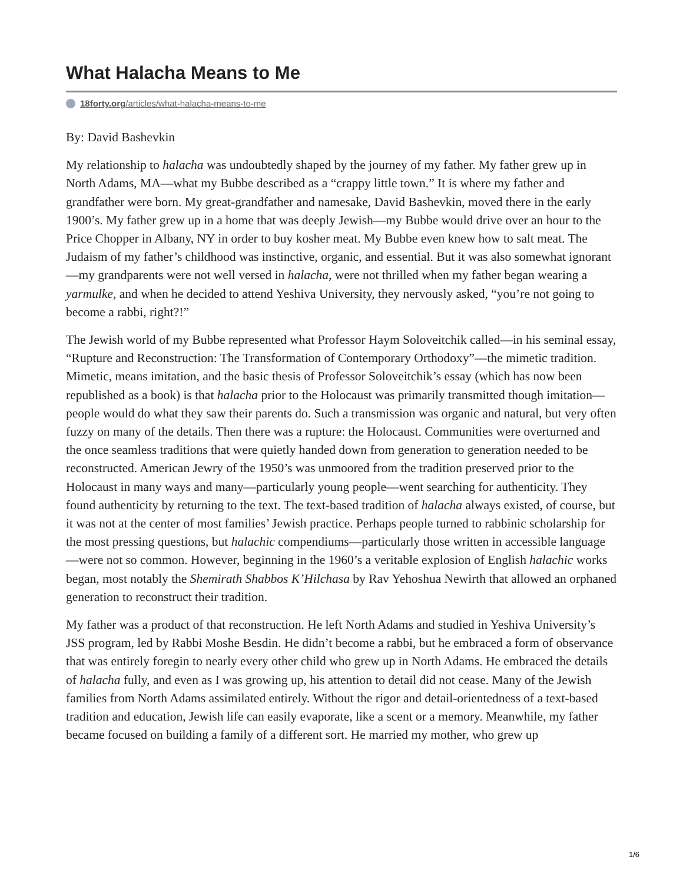What Halacha Means to Me
18forty.org/articles/what-halacha-means-to-me
By: David Bashevkin
My relationship to halacha was undoubtedly shaped by the journey of my father. My father grew up in North Adams, MA—what my Bubbe described as a “crappy little town.” It is where my father and grandfather were born. My great-grandfather and namesake, David Bashevkin, moved there in the early 1900’s. My father grew up in a home that was deeply Jewish—my Bubbe would drive over an hour to the Price Chopper in Albany, NY in order to buy kosher meat. My Bubbe even knew how to salt meat. The Judaism of my father’s childhood was instinctive, organic, and essential. But it was also somewhat ignorant—my grandparents were not well versed in halacha, were not thrilled when my father began wearing a yarmulke, and when he decided to attend Yeshiva University, they nervously asked, “you’re not going to become a rabbi, right?!”
The Jewish world of my Bubbe represented what Professor Haym Soloveitchik called—in his seminal essay, “Rupture and Reconstruction: The Transformation of Contemporary Orthodoxy”—the mimetic tradition. Mimetic, means imitation, and the basic thesis of Professor Soloveitchik’s essay (which has now been republished as a book) is that halacha prior to the Holocaust was primarily transmitted though imitation—people would do what they saw their parents do. Such a transmission was organic and natural, but very often fuzzy on many of the details. Then there was a rupture: the Holocaust. Communities were overturned and the once seamless traditions that were quietly handed down from generation to generation needed to be reconstructed. American Jewry of the 1950’s was unmoored from the tradition preserved prior to the Holocaust in many ways and many—particularly young people—went searching for authenticity. They found authenticity by returning to the text. The text-based tradition of halacha always existed, of course, but it was not at the center of most families’ Jewish practice. Perhaps people turned to rabbinic scholarship for the most pressing questions, but halachic compendiums—particularly those written in accessible language—were not so common. However, beginning in the 1960’s a veritable explosion of English halachic works began, most notably the Shemirath Shabbos K’Hilchasa by Rav Yehoshua Newirth that allowed an orphaned generation to reconstruct their tradition.
My father was a product of that reconstruction. He left North Adams and studied in Yeshiva University’s JSS program, led by Rabbi Moshe Besdin. He didn’t become a rabbi, but he embraced a form of observance that was entirely foregin to nearly every other child who grew up in North Adams. He embraced the details of halacha fully, and even as I was growing up, his attention to detail did not cease. Many of the Jewish families from North Adams assimilated entirely. Without the rigor and detail-orientedness of a text-based tradition and education, Jewish life can easily evaporate, like a scent or a memory. Meanwhile, my father became focused on building a family of a different sort. He married my mother, who grew up
1/6